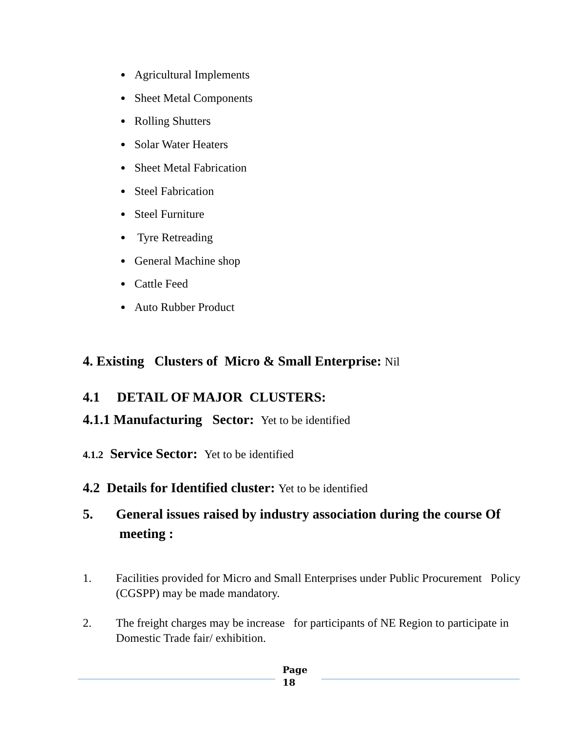Agricultural Implements
Sheet Metal Components
Rolling Shutters
Solar Water Heaters
Sheet Metal Fabrication
Steel Fabrication
Steel Furniture
Tyre Retreading
General Machine shop
Cattle Feed
Auto Rubber Product
4. Existing Clusters of Micro & Small Enterprise: Nil
4.1 DETAIL OF MAJOR CLUSTERS:
4.1.1 Manufacturing Sector: Yet to be identified
4.1.2 Service Sector: Yet to be identified
4.2 Details for Identified cluster: Yet to be identified
5. General issues raised by industry association during the course Of meeting :
1. Facilities provided for Micro and Small Enterprises under Public Procurement Policy (CGSPP) may be made mandatory.
2. The freight charges may be increase for participants of NE Region to participate in Domestic Trade fair/ exhibition.
Page
18